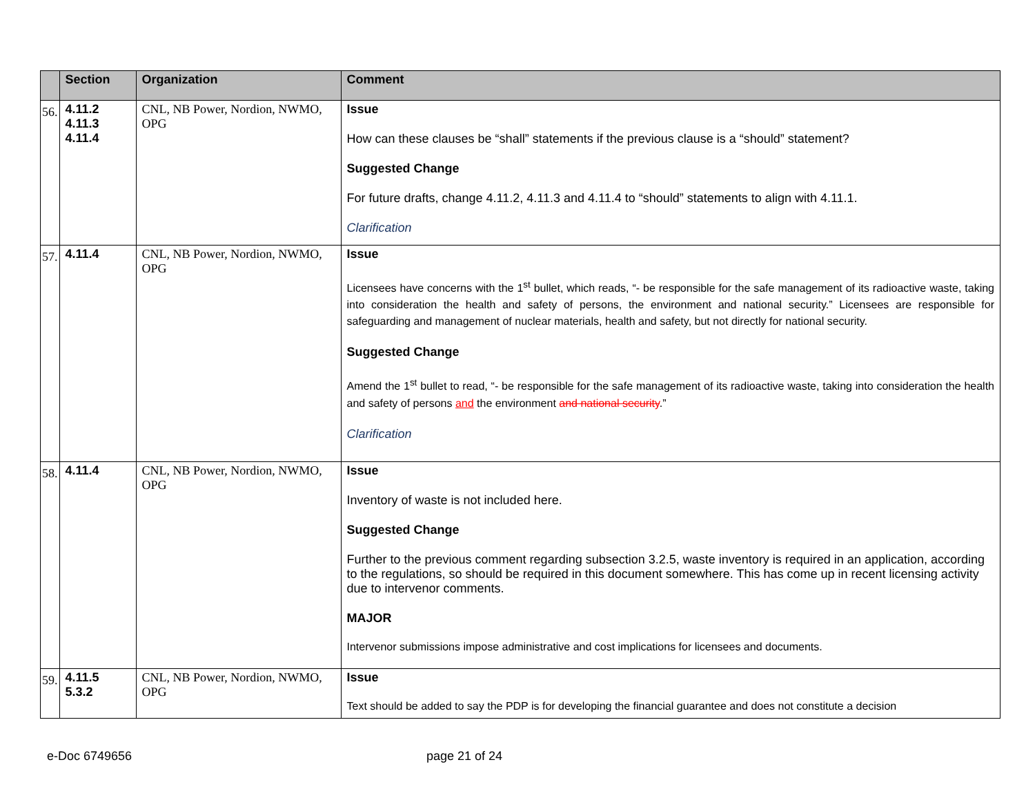| | Section | Organization | Comment |
| --- | --- | --- | --- |
| 56. | 4.11.2 4.11.3 4.11.4 | CNL, NB Power, Nordion, NWMO, OPG | Issue How can these clauses be “shall” statements if the previous clause is a “should” statement? Suggested Change For future drafts, change 4.11.2, 4.11.3 and 4.11.4 to “should” statements to align with 4.11.1. Clarification |
| 57. | 4.11.4 | CNL, NB Power, Nordion, NWMO, OPG | Issue Licensees have concerns with the 1<sup>st</sup> bullet, which reads, “- be responsible for the safe management of its radioactive waste, taking into consideration the health and safety of persons, the environment and national security.” Licensees are responsible for safeguarding and management of nuclear materials, health and safety, but not directly for national security. Suggested Change Amend the 1<sup>st</sup> bullet to read, “- be responsible for the safe management of its radioactive waste, taking into consideration the health and safety of persons and the environment and national security .” Clarification |
| 58. | 4.11.4 | CNL, NB Power, Nordion, NWMO, OPG | Issue Inventory of waste is not included here. Suggested Change Further to the previous comment regarding subsection 3.2.5, waste inventory is required in an application, according to the regulations, so should be required in this document somewhere. This has come up in recent licensing activity due to intervenor comments. MAJOR Intervenor submissions impose administrative and cost implications for licensees and documents. |
| 59. | 4.11.5 5.3.2 | CNL, NB Power, Nordion, NWMO, OPG | Issue Text should be added to say the PDP is for developing the financial guarantee and does not constitute a decision |
e-Doc 6749656 page 21 of 24